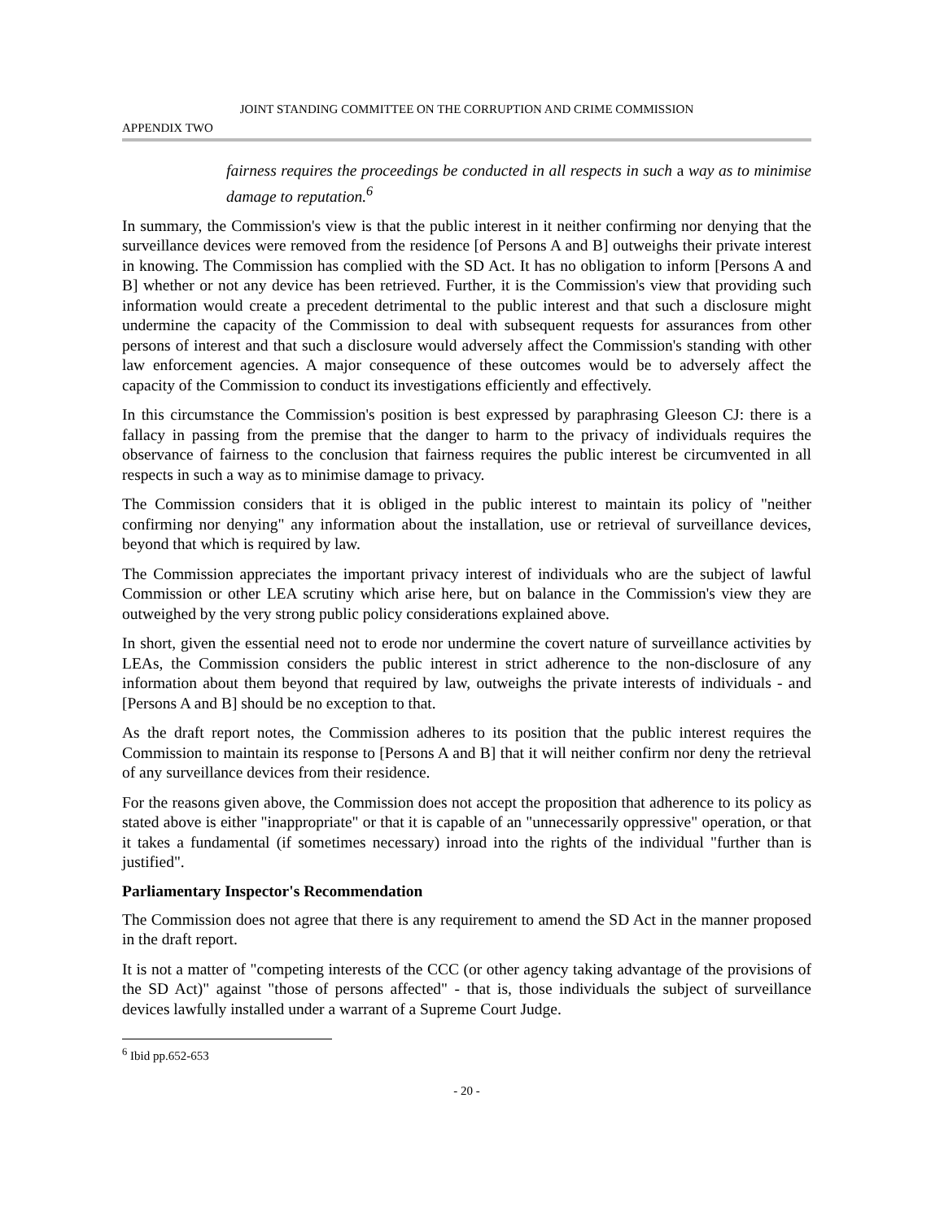JOINT STANDING COMMITTEE ON THE CORRUPTION AND CRIME COMMISSION
APPENDIX TWO
fairness requires the proceedings be conducted in all respects in such a way as to minimise damage to reputation.<sup>6</sup>
In summary, the Commission's view is that the public interest in it neither confirming nor denying that the surveillance devices were removed from the residence [of Persons A and B] outweighs their private interest in knowing. The Commission has complied with the SD Act. It has no obligation to inform [Persons A and B] whether or not any device has been retrieved. Further, it is the Commission's view that providing such information would create a precedent detrimental to the public interest and that such a disclosure might undermine the capacity of the Commission to deal with subsequent requests for assurances from other persons of interest and that such a disclosure would adversely affect the Commission's standing with other law enforcement agencies. A major consequence of these outcomes would be to adversely affect the capacity of the Commission to conduct its investigations efficiently and effectively.
In this circumstance the Commission's position is best expressed by paraphrasing Gleeson CJ: there is a fallacy in passing from the premise that the danger to harm to the privacy of individuals requires the observance of fairness to the conclusion that fairness requires the public interest be circumvented in all respects in such a way as to minimise damage to privacy.
The Commission considers that it is obliged in the public interest to maintain its policy of "neither confirming nor denying" any information about the installation, use or retrieval of surveillance devices, beyond that which is required by law.
The Commission appreciates the important privacy interest of individuals who are the subject of lawful Commission or other LEA scrutiny which arise here, but on balance in the Commission's view they are outweighed by the very strong public policy considerations explained above.
In short, given the essential need not to erode nor undermine the covert nature of surveillance activities by LEAs, the Commission considers the public interest in strict adherence to the non-disclosure of any information about them beyond that required by law, outweighs the private interests of individuals - and [Persons A and B] should be no exception to that.
As the draft report notes, the Commission adheres to its position that the public interest requires the Commission to maintain its response to [Persons A and B] that it will neither confirm nor deny the retrieval of any surveillance devices from their residence.
For the reasons given above, the Commission does not accept the proposition that adherence to its policy as stated above is either "inappropriate" or that it is capable of an "unnecessarily oppressive" operation, or that it takes a fundamental (if sometimes necessary) inroad into the rights of the individual "further than is justified".
Parliamentary Inspector's Recommendation
The Commission does not agree that there is any requirement to amend the SD Act in the manner proposed in the draft report.
It is not a matter of "competing interests of the CCC (or other agency taking advantage of the provisions of the SD Act)" against "those of persons affected" - that is, those individuals the subject of surveillance devices lawfully installed under a warrant of a Supreme Court Judge.
<sup>6</sup> Ibid pp.652-653
- 20 -